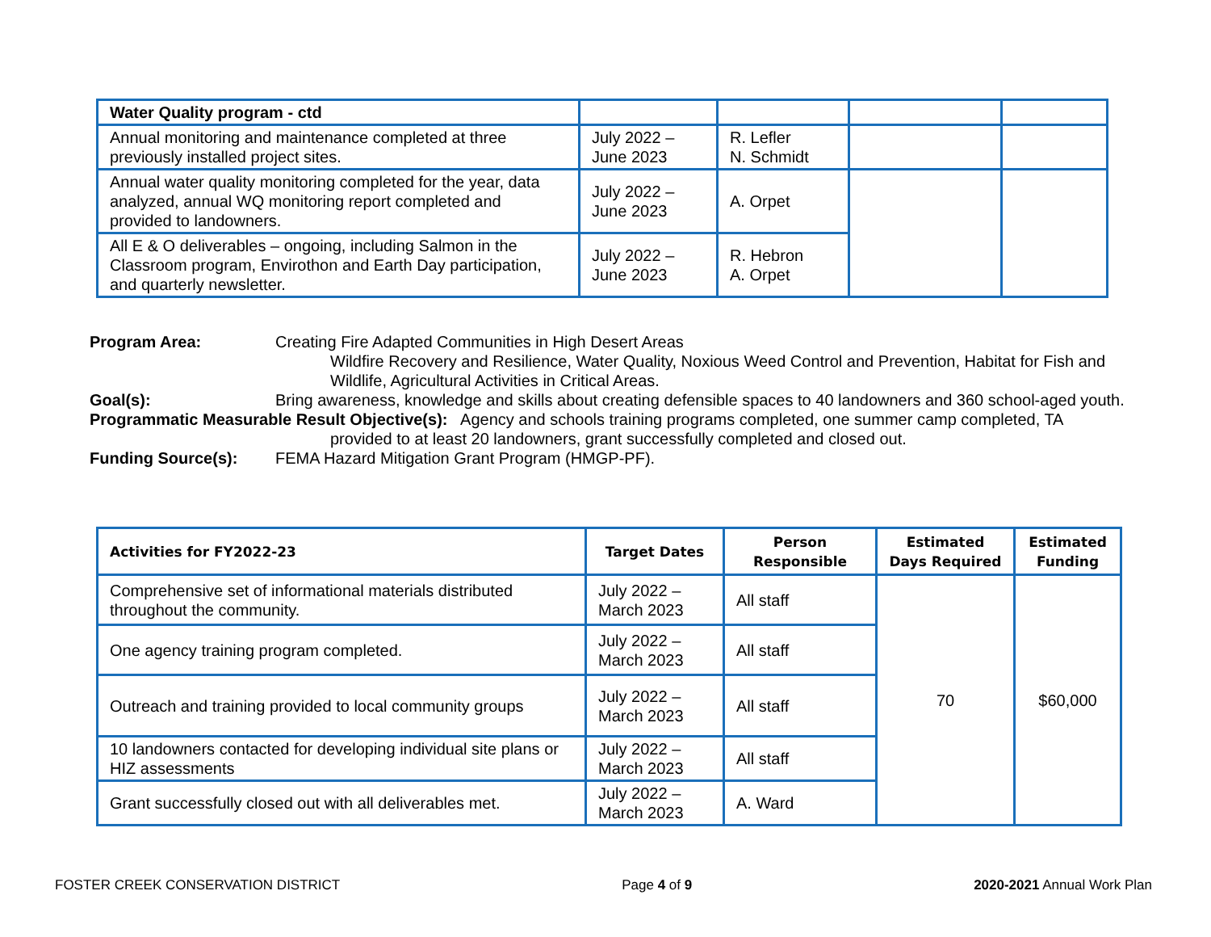| Water Quality program - ctd | | | | |
| Annual monitoring and maintenance completed at three previously installed project sites. | July 2022 – June 2023 | R. Lefler N. Schmidt | | |
| Annual water quality monitoring completed for the year, data analyzed, annual WQ monitoring report completed and provided to landowners. | July 2022 – June 2023 | A. Orpet | | |
| All E & O deliverables – ongoing, including Salmon in the Classroom program, Envirothon and Earth Day participation, and quarterly newsletter. | July 2022 – June 2023 | R. Hebron A. Orpet | | |
Program Area: Creating Fire Adapted Communities in High Desert Areas
Wildfire Recovery and Resilience, Water Quality, Noxious Weed Control and Prevention, Habitat for Fish and Wildlife, Agricultural Activities in Critical Areas.
Goal(s): Bring awareness, knowledge and skills about creating defensible spaces to 40 landowners and 360 school-aged youth.
Programmatic Measurable Result Objective(s): Agency and schools training programs completed, one summer camp completed, TA
provided to at least 20 landowners, grant successfully completed and closed out.
Funding Source(s): FEMA Hazard Mitigation Grant Program (HMGP-PF).
| Activities for FY2022-23 | Target Dates | Person Responsible | Estimated Days Required | Estimated Funding |
| --- | --- | --- | --- | --- |
| Comprehensive set of informational materials distributed throughout the community. | July 2022 – March 2023 | All staff | 70 | $60,000 |
| One agency training program completed. | July 2022 – March 2023 | All staff | | |
| Outreach and training provided to local community groups | July 2022 – March 2023 | All staff | | |
| 10 landowners contacted for developing individual site plans or HIZ assessments | July 2022 – March 2023 | All staff | | |
| Grant successfully closed out with all deliverables met. | July 2022 – March 2023 | A. Ward | | |
FOSTER CREEK CONSERVATION DISTRICT Page 4 of 9 2020-2021 Annual Work Plan